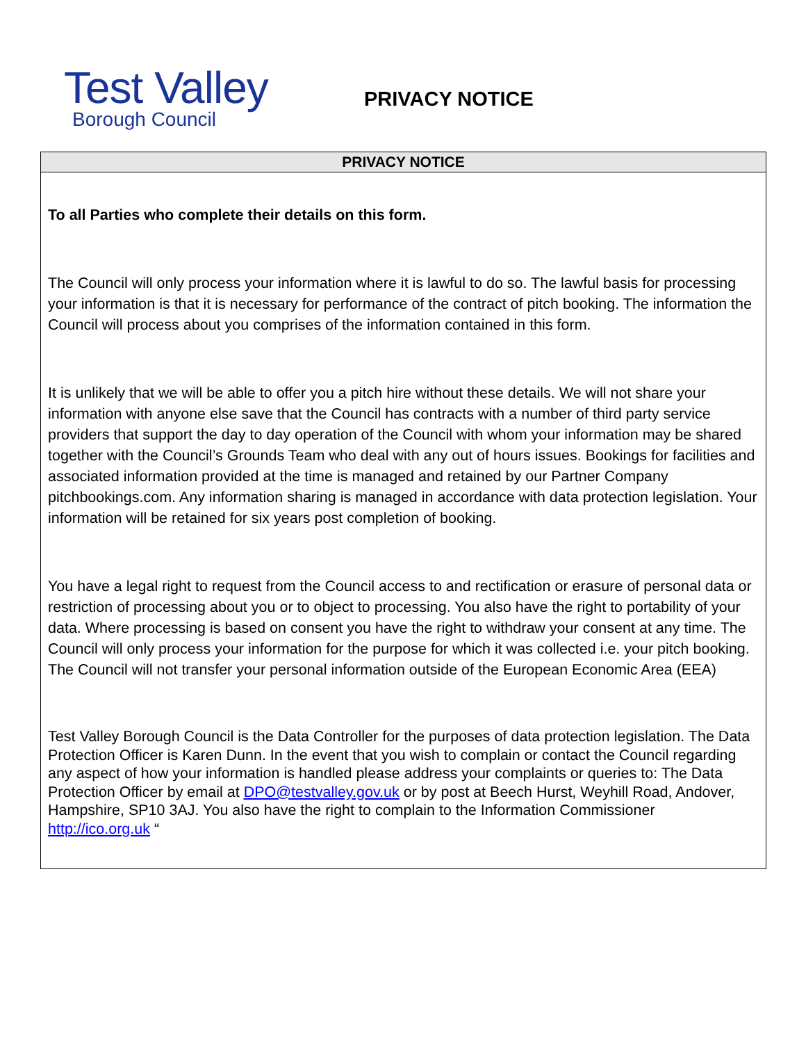Test Valley
Borough Council
PRIVACY NOTICE
| PRIVACY NOTICE |
| --- |
| To all Parties who complete their details on this form. The Council will only process your information where it is lawful to do so. The lawful basis for processing your information is that it is necessary for performance of the contract of pitch booking. The information the Council will process about you comprises of the information contained in this form. It is unlikely that we will be able to offer you a pitch hire without these details. We will not share your information with anyone else save that the Council has contracts with a number of third party service providers that support the day to day operation of the Council with whom your information may be shared together with the Council’s Grounds Team who deal with any out of hours issues. Bookings for facilities and associated information provided at the time is managed and retained by our Partner Company pitchbookings.com. Any information sharing is managed in accordance with data protection legislation. Your information will be retained for six years post completion of booking. You have a legal right to request from the Council access to and rectification or erasure of personal data or restriction of processing about you or to object to processing. You also have the right to portability of your data. Where processing is based on consent you have the right to withdraw your consent at any time. The Council will only process your information for the purpose for which it was collected i.e. your pitch booking. The Council will not transfer your personal information outside of the European Economic Area (EEA) Test Valley Borough Council is the Data Controller for the purposes of data protection legislation. The Data Protection Officer is Karen Dunn. In the event that you wish to complain or contact the Council regarding any aspect of how your information is handled please address your complaints or queries to: The Data Protection Officer by email at DPO@testvalley.gov.uk or by post at Beech Hurst, Weyhill Road, Andover, Hampshire, SP10 3AJ. You also have the right to complain to the Information Commissioner http://ico.org.uk “ |